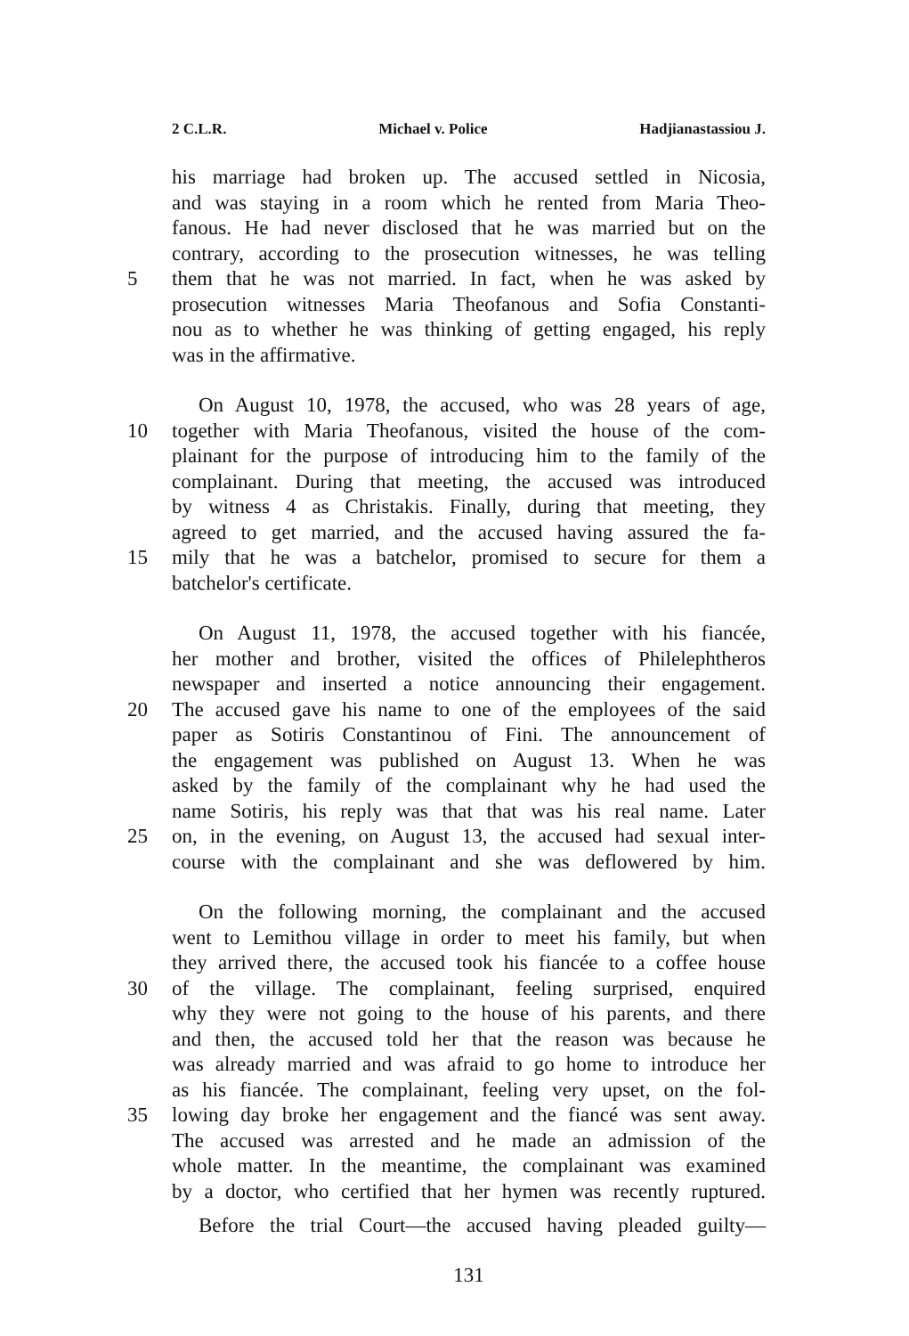2 C.L.R. Michael v. Police Hadjianastassiou J.
his marriage had broken up. The accused settled in Nicosia,
and was staying in a room which he rented from Maria Theo-
fanous. He had never disclosed that he was married but on the
contrary, according to the prosecution witnesses, he was telling
5 them that he was not married. In fact, when he was asked by
prosecution witnesses Maria Theofanous and Sofia Constanti-
nou as to whether he was thinking of getting engaged, his reply
was in the affirmative.
On August 10, 1978, the accused, who was 28 years of age,
10 together with Maria Theofanous, visited the house of the com-
plainant for the purpose of introducing him to the family of the
complainant. During that meeting, the accused was introduced
by witness 4 as Christakis. Finally, during that meeting, they
agreed to get married, and the accused having assured the fa-
15 mily that he was a batchelor, promised to secure for them a
batchelor's certificate.
On August 11, 1978, the accused together with his fiancée,
her mother and brother, visited the offices of Philelephtheros
newspaper and inserted a notice announcing their engagement.
20 The accused gave his name to one of the employees of the said
paper as Sotiris Constantinou of Fini. The announcement of
the engagement was published on August 13. When he was
asked by the family of the complainant why he had used the
name Sotiris, his reply was that that was his real name. Later
25 on, in the evening, on August 13, the accused had sexual inter-
course with the complainant and she was deflowered by him.
On the following morning, the complainant and the accused
went to Lemithou village in order to meet his family, but when
they arrived there, the accused took his fiancée to a coffee house
30 of the village. The complainant, feeling surprised, enquired
why they were not going to the house of his parents, and there
and then, the accused told her that the reason was because he
was already married and was afraid to go home to introduce her
as his fiancée. The complainant, feeling very upset, on the fol-
35 lowing day broke her engagement and the fiancé was sent away.
The accused was arrested and he made an admission of the
whole matter. In the meantime, the complainant was examined
by a doctor, who certified that her hymen was recently ruptured.
Before the trial Court—the accused having pleaded guilty—
131